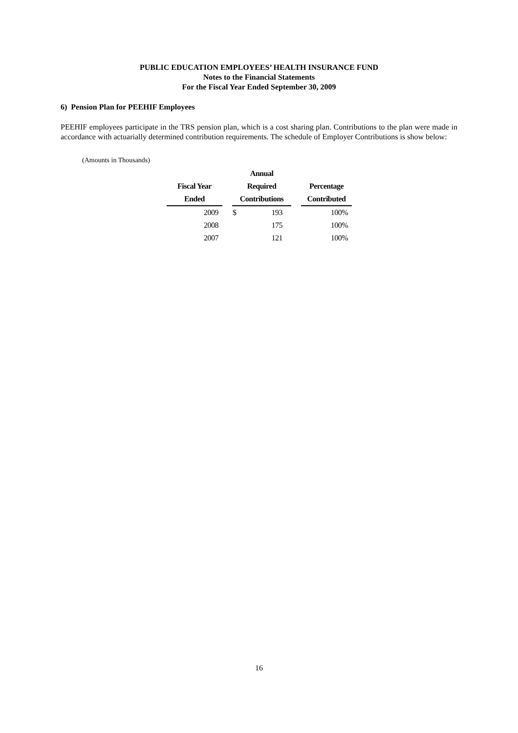PUBLIC EDUCATION EMPLOYEES’ HEALTH INSURANCE FUND
Notes to the Financial Statements
For the Fiscal Year Ended September 30, 2009
6) Pension Plan for PEEHIF Employees
PEEHIF employees participate in the TRS pension plan, which is a cost sharing plan. Contributions to the plan were made in accordance with actuarially determined contribution requirements. The schedule of Employer Contributions is show below:
(Amounts in Thousands)
| | | Annual | | | |
| --- | --- | --- | --- | --- | --- |
| Fiscal Year | | Required | | | Percentage |
| Ended | | Contributions | | | Contributed |
| 2009 | | $ | 193 | | 100% |
| 2008 | | | 175 | | 100% |
| 2007 | | | 121 | | 100% |
16